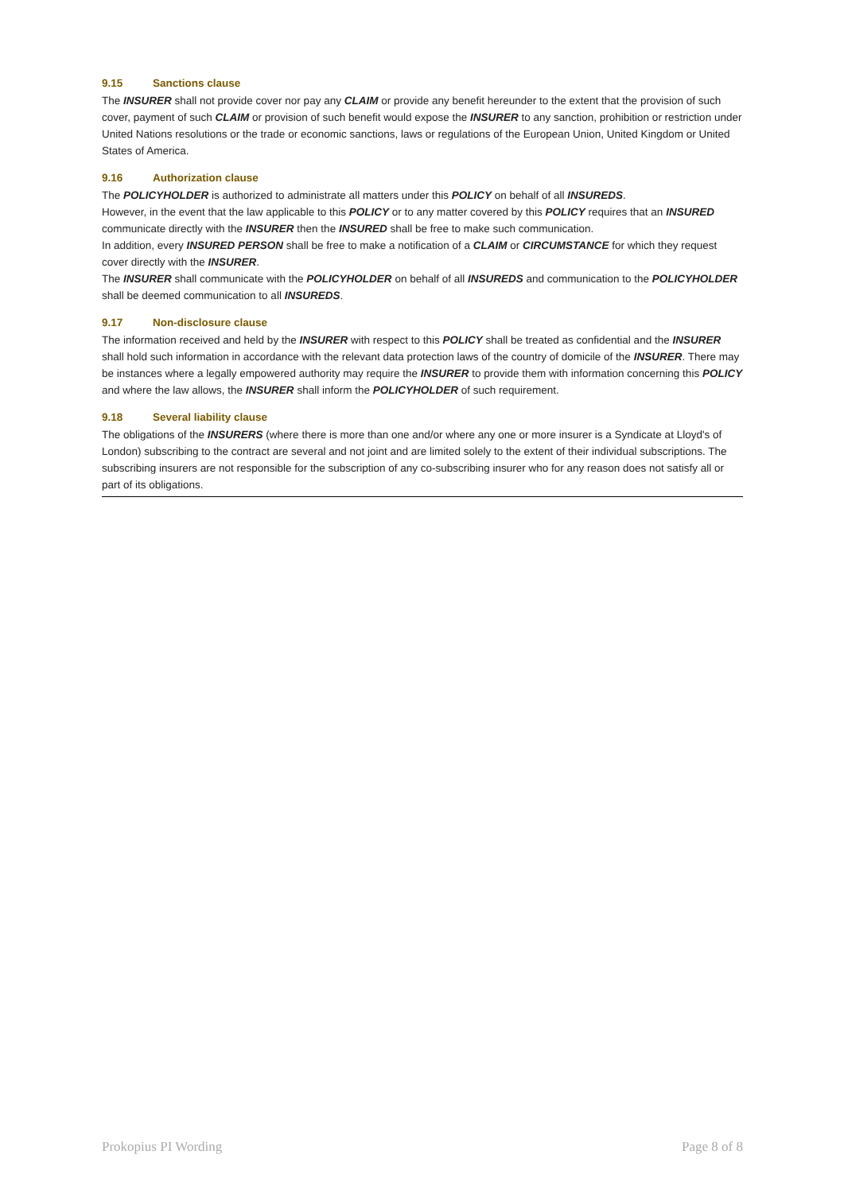9.15 Sanctions clause
The INSURER shall not provide cover nor pay any CLAIM or provide any benefit hereunder to the extent that the provision of such cover, payment of such CLAIM or provision of such benefit would expose the INSURER to any sanction, prohibition or restriction under United Nations resolutions or the trade or economic sanctions, laws or regulations of the European Union, United Kingdom or United States of America.
9.16 Authorization clause
The POLICYHOLDER is authorized to administrate all matters under this POLICY on behalf of all INSUREDS.
However, in the event that the law applicable to this POLICY or to any matter covered by this POLICY requires that an INSURED communicate directly with the INSURER then the INSURED shall be free to make such communication.
In addition, every INSURED PERSON shall be free to make a notification of a CLAIM or CIRCUMSTANCE for which they request cover directly with the INSURER.
The INSURER shall communicate with the POLICYHOLDER on behalf of all INSUREDS and communication to the POLICYHOLDER shall be deemed communication to all INSUREDS.
9.17 Non-disclosure clause
The information received and held by the INSURER with respect to this POLICY shall be treated as confidential and the INSURER shall hold such information in accordance with the relevant data protection laws of the country of domicile of the INSURER. There may be instances where a legally empowered authority may require the INSURER to provide them with information concerning this POLICY and where the law allows, the INSURER shall inform the POLICYHOLDER of such requirement.
9.18 Several liability clause
The obligations of the INSURERS (where there is more than one and/or where any one or more insurer is a Syndicate at Lloyd's of London) subscribing to the contract are several and not joint and are limited solely to the extent of their individual subscriptions. The subscribing insurers are not responsible for the subscription of any co-subscribing insurer who for any reason does not satisfy all or part of its obligations.
Prokopius PI Wording Page 8 of 8